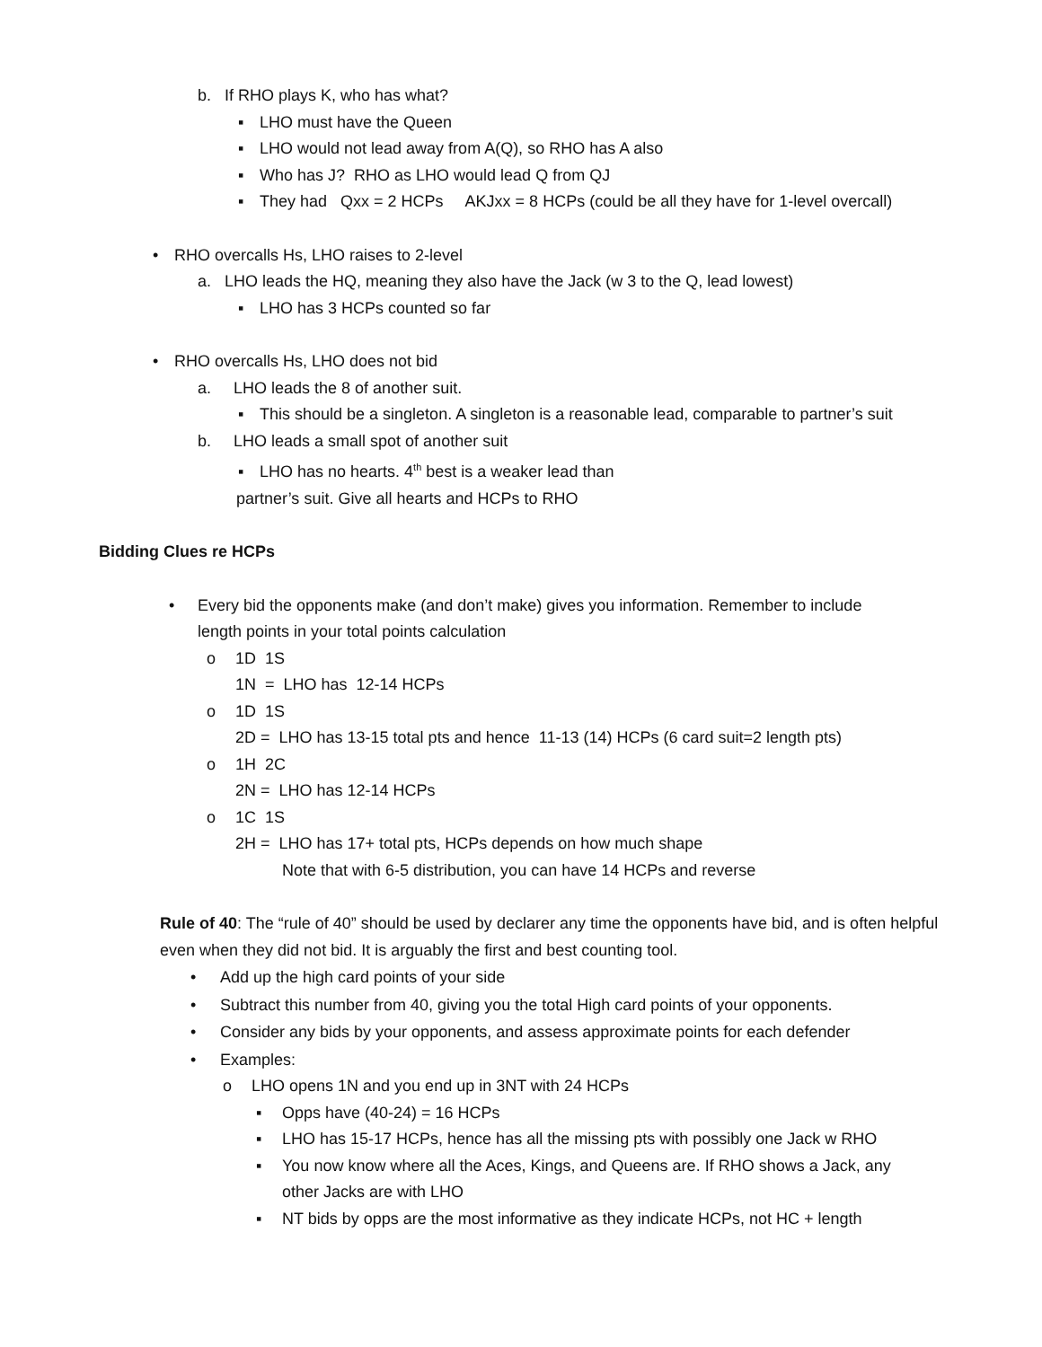b. If RHO plays K, who has what?
▪ LHO must have the Queen
▪ LHO would not lead away from A(Q), so RHO has A also
▪ Who has J? RHO as LHO would lead Q from QJ
▪ They had Qxx = 2 HCPs AKJxx = 8 HCPs (could be all they have for 1-level overcall)
• RHO overcalls Hs, LHO raises to 2-level
a. LHO leads the HQ, meaning they also have the Jack (w 3 to the Q, lead lowest)
▪ LHO has 3 HCPs counted so far
• RHO overcalls Hs, LHO does not bid
a. LHO leads the 8 of another suit.
▪ This should be a singleton. A singleton is a reasonable lead, comparable to partner’s suit
b. LHO leads a small spot of another suit
▪ LHO has no hearts. 4<sup>th</sup> best is a weaker lead than
partner’s suit. Give all hearts and HCPs to RHO
Bidding Clues re HCPs
• Every bid the opponents make (and don’t make) gives you information. Remember to include
length points in your total points calculation
o 1D 1S
1N = LHO has 12-14 HCPs
o 1D 1S
2D = LHO has 13-15 total pts and hence 11-13 (14) HCPs (6 card suit=2 length pts)
o 1H 2C
2N = LHO has 12-14 HCPs
o 1C 1S
2H = LHO has 17+ total pts, HCPs depends on how much shape
Note that with 6-5 distribution, you can have 14 HCPs and reverse
Rule of 40: The “rule of 40” should be used by declarer any time the opponents have bid, and is often helpful even when they did not bid. It is arguably the first and best counting tool.
• Add up the high card points of your side
• Subtract this number from 40, giving you the total High card points of your opponents.
• Consider any bids by your opponents, and assess approximate points for each defender
• Examples:
o LHO opens 1N and you end up in 3NT with 24 HCPs
▪ Opps have (40-24) = 16 HCPs
▪ LHO has 15-17 HCPs, hence has all the missing pts with possibly one Jack w RHO
▪ You now know where all the Aces, Kings, and Queens are. If RHO shows a Jack, any
other Jacks are with LHO
▪ NT bids by opps are the most informative as they indicate HCPs, not HC + length